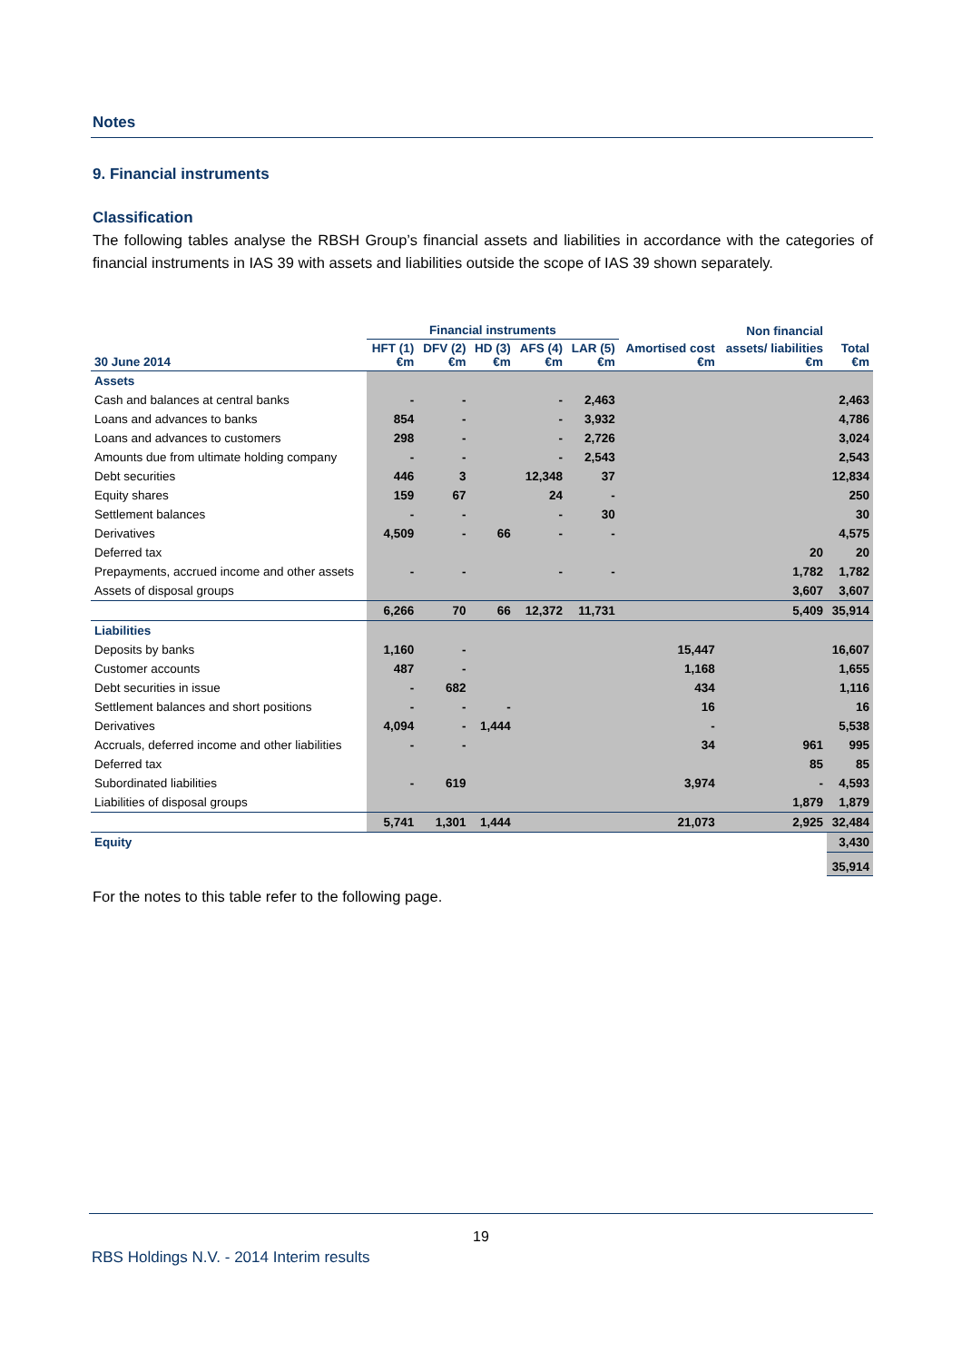Notes
9. Financial instruments
Classification
The following tables analyse the RBSH Group’s financial assets and liabilities in accordance with the categories of financial instruments in IAS 39 with assets and liabilities outside the scope of IAS 39 shown separately.
| | Financial instruments | | | | | | Non financial | |
| --- | --- | --- | --- | --- | --- | --- | --- | --- |
| 30 June 2014 | HFT (1) €m | DFV (2) €m | HD (3) €m | AFS (4) €m | LAR (5) €m | Amortised cost €m | assets/ liabilities €m | Total €m |
| Assets | | | | | | | | |
| Cash and balances at central banks | - | - | | - | 2,463 | | | 2,463 |
| Loans and advances to banks | 854 | - | | - | 3,932 | | | 4,786 |
| Loans and advances to customers | 298 | - | | - | 2,726 | | | 3,024 |
| Amounts due from ultimate holding company | - | - | | - | 2,543 | | | 2,543 |
| Debt securities | 446 | 3 | | 12,348 | 37 | | | 12,834 |
| Equity shares | 159 | 67 | | 24 | - | | | 250 |
| Settlement balances | - | - | | - | 30 | | | 30 |
| Derivatives | 4,509 | - | 66 | - | - | | | 4,575 |
| Deferred tax | | | | | | | 20 | 20 |
| Prepayments, accrued income and other assets | - | - | | - | - | | 1,782 | 1,782 |
| Assets of disposal groups | | | | | | | 3,607 | 3,607 |
| | 6,266 | 70 | 66 | 12,372 | 11,731 | | 5,409 | 35,914 |
| Liabilities | | | | | | | | |
| Deposits by banks | 1,160 | - | | | | 15,447 | | 16,607 |
| Customer accounts | 487 | - | | | | 1,168 | | 1,655 |
| Debt securities in issue | - | 682 | | | | 434 | | 1,116 |
| Settlement balances and short positions | - | - | - | | | 16 | | 16 |
| Derivatives | 4,094 | - | 1,444 | | | - | | 5,538 |
| Accruals, deferred income and other liabilities | - | - | | | | 34 | 961 | 995 |
| Deferred tax | | | | | | | 85 | 85 |
| Subordinated liabilities | - | 619 | | | | 3,974 | - | 4,593 |
| Liabilities of disposal groups | | | | | | | 1,879 | 1,879 |
| | 5,741 | 1,301 | 1,444 | | | 21,073 | 2,925 | 32,484 |
| Equity | | | | | | | | 3,430 |
| | | | | | | | | 35,914 |
For the notes to this table refer to the following page.
19
RBS Holdings N.V. - 2014 Interim results